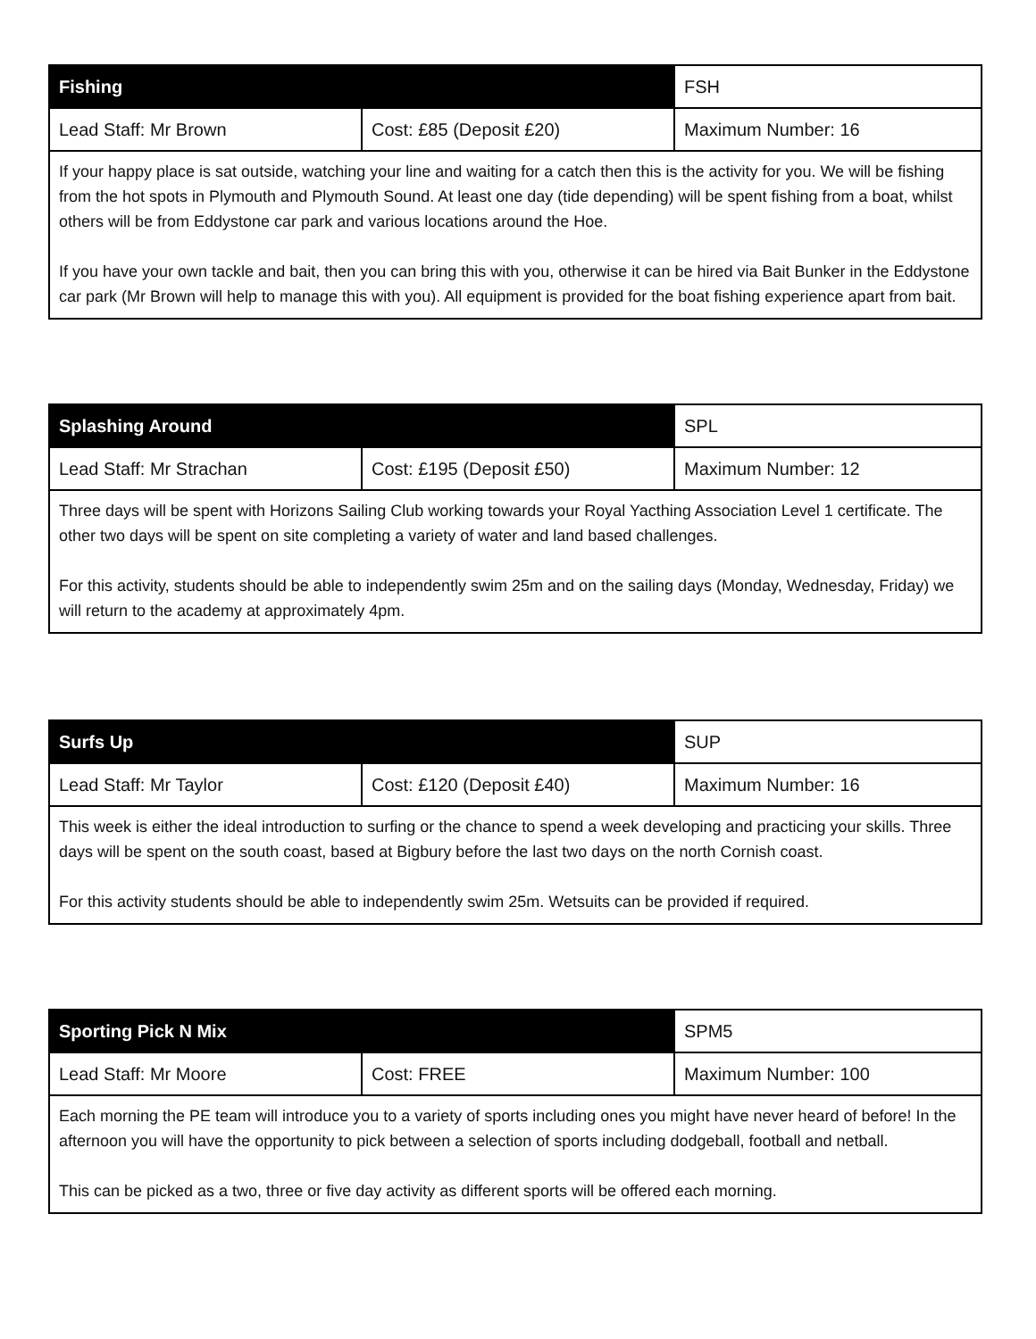| Fishing | | FSH |
| Lead Staff: Mr Brown | Cost: £85 (Deposit £20) | Maximum Number: 16 |
| If your happy place is sat outside, watching your line and waiting for a catch then this is the activity for you. We will be fishing from the hot spots in Plymouth and Plymouth Sound. At least one day (tide depending) will be spent fishing from a boat, whilst others will be from Eddystone car park and various locations around the Hoe. If you have your own tackle and bait, then you can bring this with you, otherwise it can be hired via Bait Bunker in the Eddystone car park (Mr Brown will help to manage this with you). All equipment is provided for the boat fishing experience apart from bait. | | |
| Splashing Around | | SPL |
| Lead Staff: Mr Strachan | Cost: £195 (Deposit £50) | Maximum Number: 12 |
| Three days will be spent with Horizons Sailing Club working towards your Royal Yacthing Association Level 1 certificate. The other two days will be spent on site completing a variety of water and land based challenges. For this activity, students should be able to independently swim 25m and on the sailing days (Monday, Wednesday, Friday) we will return to the academy at approximately 4pm. | | |
| Surfs Up | | SUP |
| Lead Staff: Mr Taylor | Cost: £120 (Deposit £40) | Maximum Number: 16 |
| This week is either the ideal introduction to surfing or the chance to spend a week developing and practicing your skills. Three days will be spent on the south coast, based at Bigbury before the last two days on the north Cornish coast. For this activity students should be able to independently swim 25m. Wetsuits can be provided if required. | | |
| Sporting Pick N Mix | | SPM5 |
| Lead Staff: Mr Moore | Cost: FREE | Maximum Number: 100 |
| Each morning the PE team will introduce you to a variety of sports including ones you might have never heard of before! In the afternoon you will have the opportunity to pick between a selection of sports including dodgeball, football and netball. This can be picked as a two, three or five day activity as different sports will be offered each morning. | | |